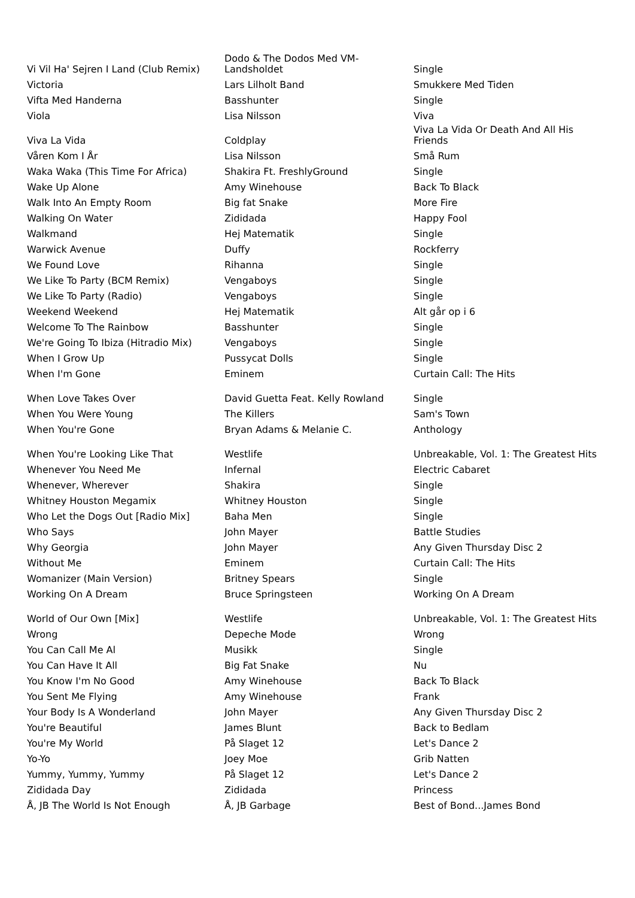| Vi Vil Ha' Sejren I Land (Club Remix) | Dodo & The Dodos Med VM- Landsholdet | Single |
| Victoria | Lars Lilholt Band | Smukkere Med Tiden |
| Vifta Med Handerna | Basshunter | Single |
| Viola | Lisa Nilsson | Viva |
| Viva La Vida | Coldplay | Viva La Vida Or Death And All His Friends |
| Våren Kom I År | Lisa Nilsson | Små Rum |
| Waka Waka (This Time For Africa) | Shakira Ft. FreshlyGround | Single |
| Wake Up Alone | Amy Winehouse | Back To Black |
| Walk Into An Empty Room | Big fat Snake | More Fire |
| Walking On Water | Zididada | Happy Fool |
| Walkmand | Hej Matematik | Single |
| Warwick Avenue | Duffy | Rockferry |
| We Found Love | Rihanna | Single |
| We Like To Party (BCM Remix) | Vengaboys | Single |
| We Like To Party (Radio) | Vengaboys | Single |
| Weekend Weekend | Hej Matematik | Alt går op i 6 |
| Welcome To The Rainbow | Basshunter | Single |
| We're Going To Ibiza (Hitradio Mix) | Vengaboys | Single |
| When I Grow Up | Pussycat Dolls | Single |
| When I'm Gone | Eminem | Curtain Call: The Hits |
| When Love Takes Over | David Guetta Feat. Kelly Rowland | Single |
| When You Were Young | The Killers | Sam's Town |
| When You're Gone | Bryan Adams & Melanie C. | Anthology |
| When You're Looking Like That | Westlife | Unbreakable, Vol. 1: The Greatest Hits |
| Whenever You Need Me | Infernal | Electric Cabaret |
| Whenever, Wherever | Shakira | Single |
| Whitney Houston Megamix | Whitney Houston | Single |
| Who Let the Dogs Out [Radio Mix] | Baha Men | Single |
| Who Says | John Mayer | Battle Studies |
| Why Georgia | John Mayer | Any Given Thursday Disc 2 |
| Without Me | Eminem | Curtain Call: The Hits |
| Womanizer (Main Version) | Britney Spears | Single |
| Working On A Dream | Bruce Springsteen | Working On A Dream |
| World of Our Own [Mix] | Westlife | Unbreakable, Vol. 1: The Greatest Hits |
| Wrong | Depeche Mode | Wrong |
| You Can Call Me Al | Musikk | Single |
| You Can Have It All | Big Fat Snake | Nu |
| You Know I'm No Good | Amy Winehouse | Back To Black |
| You Sent Me Flying | Amy Winehouse | Frank |
| Your Body Is A Wonderland | John Mayer | Any Given Thursday Disc 2 |
| You're Beautiful | James Blunt | Back to Bedlam |
| You're My World | På Slaget 12 | Let's Dance 2 |
| Yo-Yo | Joey Moe | Grib Natten |
| Yummy, Yummy, Yummy | På Slaget 12 | Let's Dance 2 |
| Zididada Day | Zididada | Princess |
| Å, JB The World Is Not Enough | Å, JB Garbage | Best of Bond...James Bond |